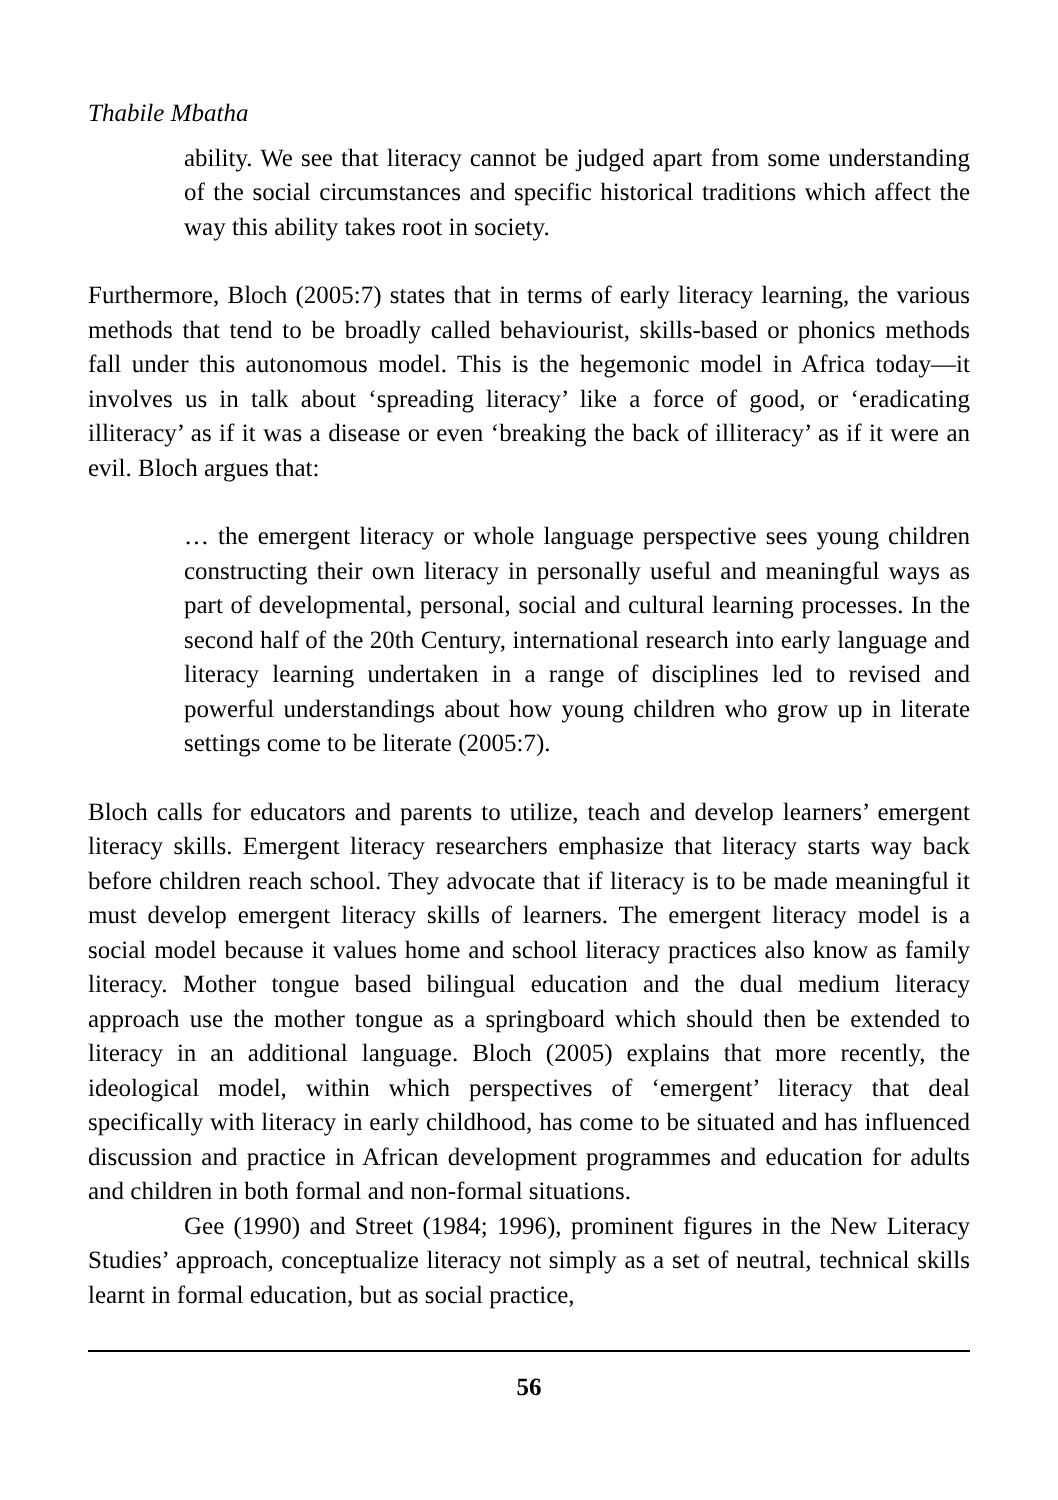Thabile Mbatha
ability. We see that literacy cannot be judged apart from some understanding of the social circumstances and specific historical traditions which affect the way this ability takes root in society.
Furthermore, Bloch (2005:7) states that in terms of early literacy learning, the various methods that tend to be broadly called behaviourist, skills-based or phonics methods fall under this autonomous model. This is the hegemonic model in Africa today—it involves us in talk about ‘spreading literacy’ like a force of good, or ‘eradicating illiteracy’ as if it was a disease or even ‘breaking the back of illiteracy’ as if it were an evil. Bloch argues that:
… the emergent literacy or whole language perspective sees young children constructing their own literacy in personally useful and meaningful ways as part of developmental, personal, social and cultural learning processes. In the second half of the 20th Century, international research into early language and literacy learning undertaken in a range of disciplines led to revised and powerful understandings about how young children who grow up in literate settings come to be literate (2005:7).
Bloch calls for educators and parents to utilize, teach and develop learners’ emergent literacy skills. Emergent literacy researchers emphasize that literacy starts way back before children reach school. They advocate that if literacy is to be made meaningful it must develop emergent literacy skills of learners. The emergent literacy model is a social model because it values home and school literacy practices also know as family literacy. Mother tongue based bilingual education and the dual medium literacy approach use the mother tongue as a springboard which should then be extended to literacy in an additional language. Bloch (2005) explains that more recently, the ideological model, within which perspectives of ‘emergent’ literacy that deal specifically with literacy in early childhood, has come to be situated and has influenced discussion and practice in African development programmes and education for adults and children in both formal and non-formal situations.
Gee (1990) and Street (1984; 1996), prominent figures in the New Literacy Studies’ approach, conceptualize literacy not simply as a set of neutral, technical skills learnt in formal education, but as social practice,
56